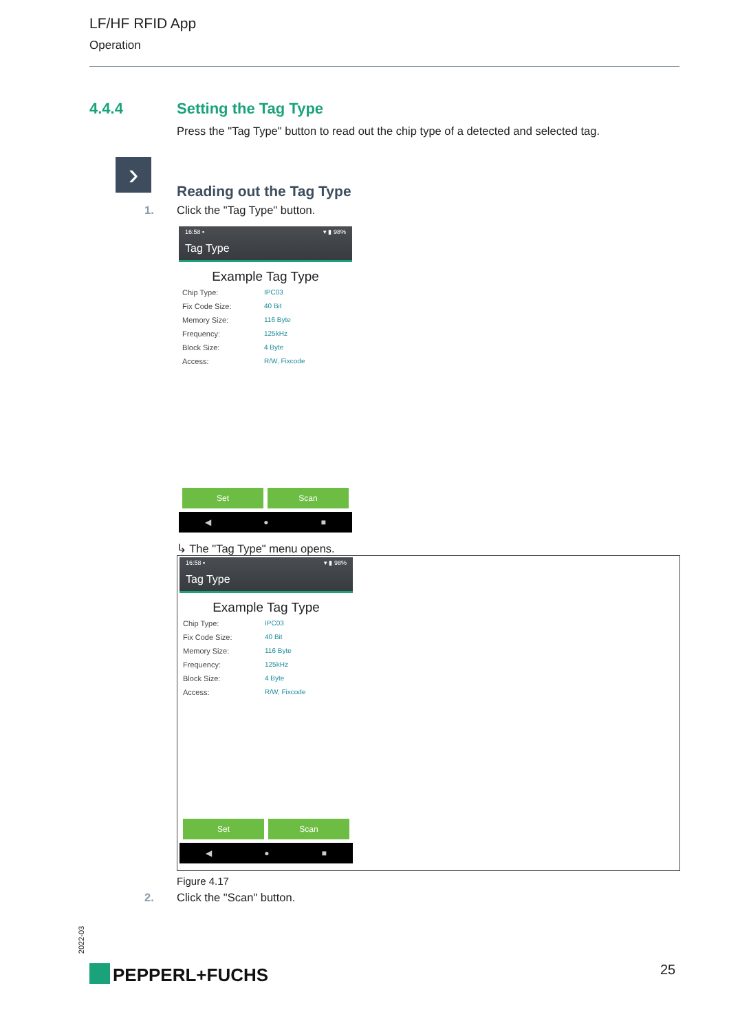LF/HF RFID App
Operation
4.4.4 Setting the Tag Type
Press the "Tag Type" button to read out the chip type of a detected and selected tag.
›
Reading out the Tag Type
1. Click the "Tag Type" button.
16:58 ▪ ▾ ▮ 98%
Tag Type
Example Tag Type
Chip Type: IPC03
Fix Code Size: 40 Bit
Memory Size: 116 Byte
Frequency: 125kHz
Block Size: 4 Byte
Access: R/W, Fixcode
Set Scan
◀ ● ■
↳ The "Tag Type" menu opens.
16:58 ▪ ▾ ▮ 98%
Tag Type
Example Tag Type
Chip Type: IPC03
Fix Code Size: 40 Bit
Memory Size: 116 Byte
Frequency: 125kHz
Block Size: 4 Byte
Access: R/W, Fixcode
Set Scan
◀ ● ■
Figure 4.17
2. Click the "Scan" button.
2022-03
PEPPERL+FUCHS 25